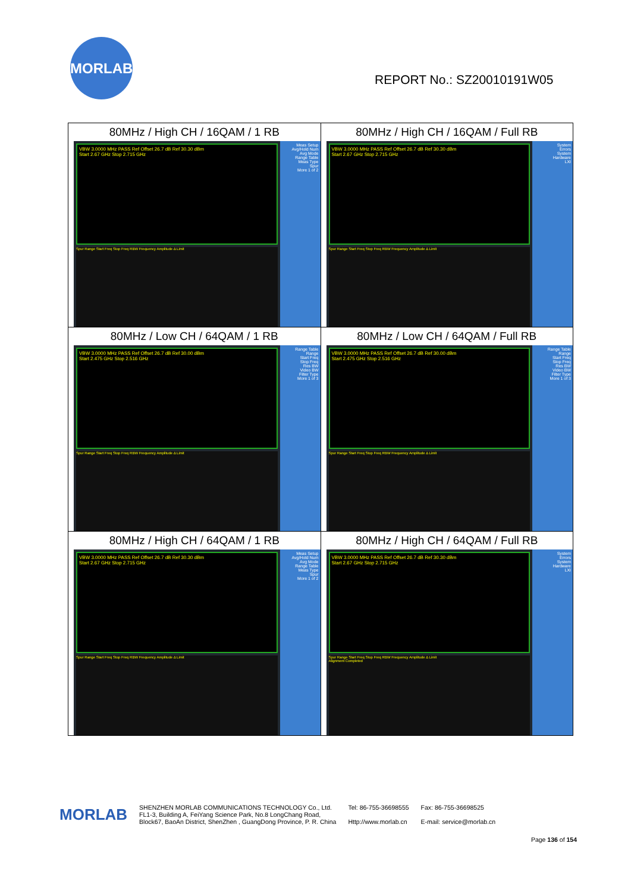MORLAB
REPORT No.: SZ20010191W05
| 80MHz / High CH / 16QAM / 1 RB VBW 3.0000 MHz PASS Ref Offset 26.7 dB Ref 30.30 dBm Start 2.67 GHz Stop 2.715 GHz Spur Range Start Freq Stop Freq RBW Frequency Amplitude Δ Limit Meas Setup Avg/Hold Num Avg Mode Range Table Meas Type Spur More 1 of 2 | 80MHz / High CH / 16QAM / Full RB VBW 3.0000 MHz PASS Ref Offset 26.7 dB Ref 30.30 dBm Start 2.67 GHz Stop 2.715 GHz Spur Range Start Freq Stop Freq RBW Frequency Amplitude Δ Limit System Errors System Hardware LXI |
| 80MHz / Low CH / 64QAM / 1 RB VBW 3.0000 MHz PASS Ref Offset 26.7 dB Ref 30.00 dBm Start 2.475 GHz Stop 2.516 GHz Spur Range Start Freq Stop Freq RBW Frequency Amplitude Δ Limit Range Table Range Start Freq Stop Freq Res BW Video BW Filter Type More 1 of 3 | 80MHz / Low CH / 64QAM / Full RB VBW 3.0000 MHz PASS Ref Offset 26.7 dB Ref 30.00 dBm Start 2.475 GHz Stop 2.516 GHz Spur Range Start Freq Stop Freq RBW Frequency Amplitude Δ Limit Range Table Range Start Freq Stop Freq Res BW Video BW Filter Type More 1 of 3 |
| 80MHz / High CH / 64QAM / 1 RB VBW 3.0000 MHz PASS Ref Offset 26.7 dB Ref 30.30 dBm Start 2.67 GHz Stop 2.715 GHz Spur Range Start Freq Stop Freq RBW Frequency Amplitude Δ Limit Meas Setup Avg/Hold Num Avg Mode Range Table Meas Type Spur More 1 of 2 | 80MHz / High CH / 64QAM / Full RB VBW 3.0000 MHz PASS Ref Offset 26.7 dB Ref 30.30 dBm Start 2.67 GHz Stop 2.715 GHz Spur Range Start Freq Stop Freq RBW Frequency Amplitude Δ Limit Alignment Completed System Errors System Hardware LXI |
MORLAB
SHENZHEN MORLAB COMMUNICATIONS TECHNOLOGY Co., Ltd.
FL1-3, Building A, FeiYang Science Park, No.8 LongChang Road,
Block67, BaoAn District, ShenZhen , GuangDong Province, P. R. China
Tel: 86-755-36698555
Http://www.morlab.cn
Fax: 86-755-36698525
E-mail: service@morlab.cn
Page 136 of 154